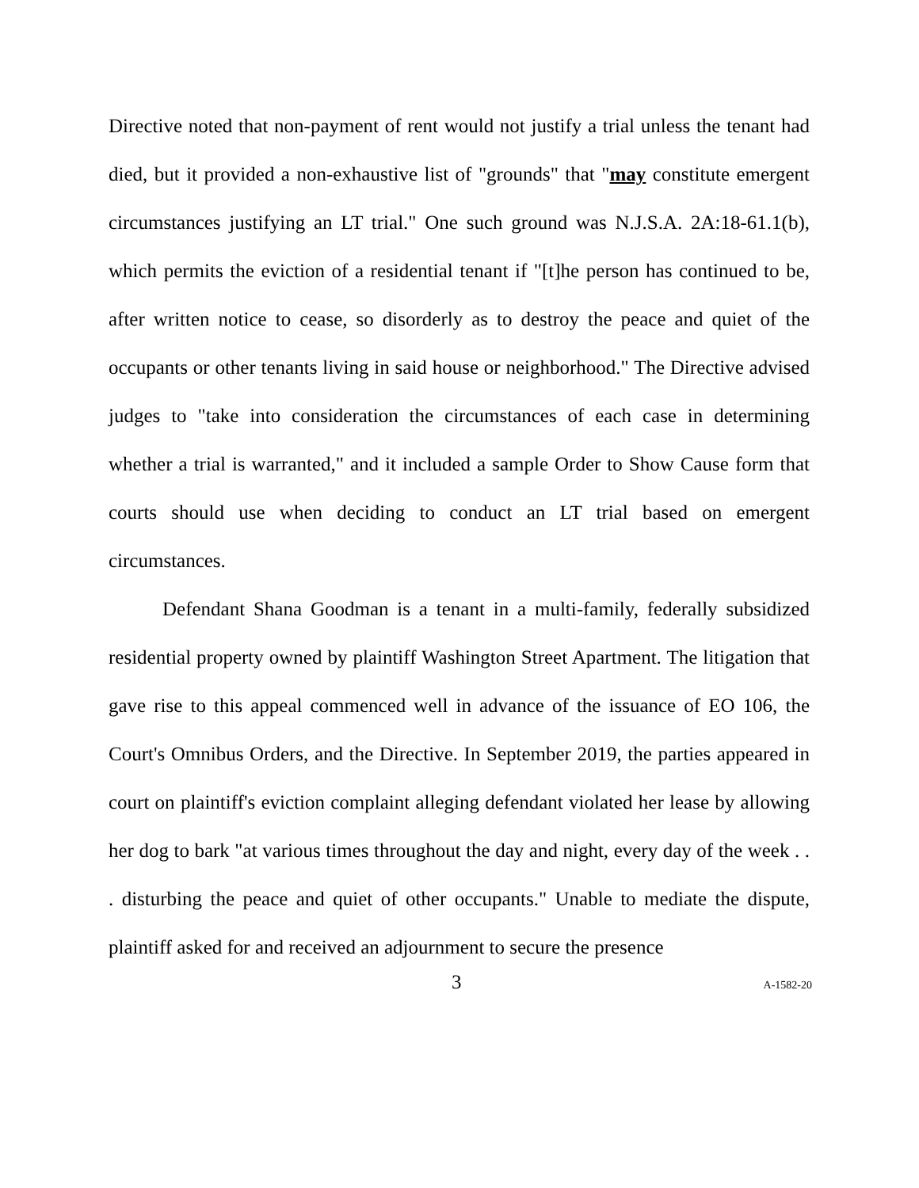Directive noted that non-payment of rent would not justify a trial unless the tenant had died, but it provided a non-exhaustive list of "grounds" that "may constitute emergent circumstances justifying an LT trial." One such ground was N.J.S.A. 2A:18-61.1(b), which permits the eviction of a residential tenant if "[t]he person has continued to be, after written notice to cease, so disorderly as to destroy the peace and quiet of the occupants or other tenants living in said house or neighborhood." The Directive advised judges to "take into consideration the circumstances of each case in determining whether a trial is warranted," and it included a sample Order to Show Cause form that courts should use when deciding to conduct an LT trial based on emergent circumstances.
Defendant Shana Goodman is a tenant in a multi-family, federally subsidized residential property owned by plaintiff Washington Street Apartment. The litigation that gave rise to this appeal commenced well in advance of the issuance of EO 106, the Court's Omnibus Orders, and the Directive. In September 2019, the parties appeared in court on plaintiff's eviction complaint alleging defendant violated her lease by allowing her dog to bark "at various times throughout the day and night, every day of the week . . . disturbing the peace and quiet of other occupants." Unable to mediate the dispute, plaintiff asked for and received an adjournment to secure the presence
3 A-1582-20